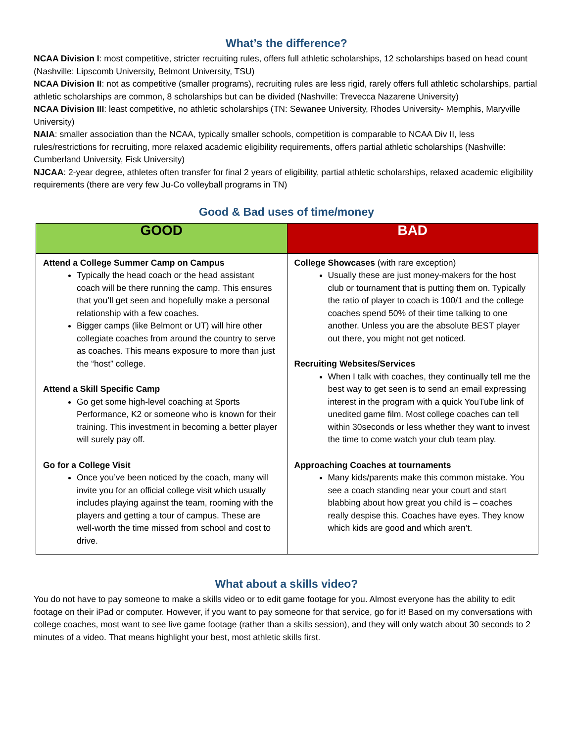What’s the difference?
NCAA Division I: most competitive, stricter recruiting rules, offers full athletic scholarships, 12 scholarships based on head count (Nashville: Lipscomb University, Belmont University, TSU)
NCAA Division II: not as competitive (smaller programs), recruiting rules are less rigid, rarely offers full athletic scholarships, partial athletic scholarships are common, 8 scholarships but can be divided (Nashville: Trevecca Nazarene University)
NCAA Division III: least competitive, no athletic scholarships (TN: Sewanee University, Rhodes University- Memphis, Maryville University)
NAIA: smaller association than the NCAA, typically smaller schools, competition is comparable to NCAA Div II, less rules/restrictions for recruiting, more relaxed academic eligibility requirements, offers partial athletic scholarships (Nashville: Cumberland University, Fisk University)
NJCAA: 2-year degree, athletes often transfer for final 2 years of eligibility, partial athletic scholarships, relaxed academic eligibility requirements (there are very few Ju-Co volleyball programs in TN)
Good & Bad uses of time/money
| GOOD | BAD |
| --- | --- |
| Attend a College Summer Camp on Campus Typically the head coach or the head assistant coach will be there running the camp. This ensures that you’ll get seen and hopefully make a personal relationship with a few coaches. Bigger camps (like Belmont or UT) will hire other collegiate coaches from around the country to serve as coaches. This means exposure to more than just the “host” college. Attend a Skill Specific Camp Go get some high-level coaching at Sports Performance, K2 or someone who is known for their training. This investment in becoming a better player will surely pay off. Go for a College Visit Once you’ve been noticed by the coach, many will invite you for an official college visit which usually includes playing against the team, rooming with the players and getting a tour of campus. These are well-worth the time missed from school and cost to drive. | College Showcases (with rare exception) Usually these are just money-makers for the host club or tournament that is putting them on. Typically the ratio of player to coach is 100/1 and the college coaches spend 50% of their time talking to one another. Unless you are the absolute BEST player out there, you might not get noticed. Recruiting Websites/Services When I talk with coaches, they continually tell me the best way to get seen is to send an email expressing interest in the program with a quick YouTube link of unedited game film. Most college coaches can tell within 30seconds or less whether they want to invest the time to come watch your club team play. Approaching Coaches at tournaments Many kids/parents make this common mistake. You see a coach standing near your court and start blabbing about how great you child is – coaches really despise this. Coaches have eyes. They know which kids are good and which aren’t. |
What about a skills video?
You do not have to pay someone to make a skills video or to edit game footage for you. Almost everyone has the ability to edit footage on their iPad or computer. However, if you want to pay someone for that service, go for it! Based on my conversations with college coaches, most want to see live game footage (rather than a skills session), and they will only watch about 30 seconds to 2 minutes of a video. That means highlight your best, most athletic skills first.